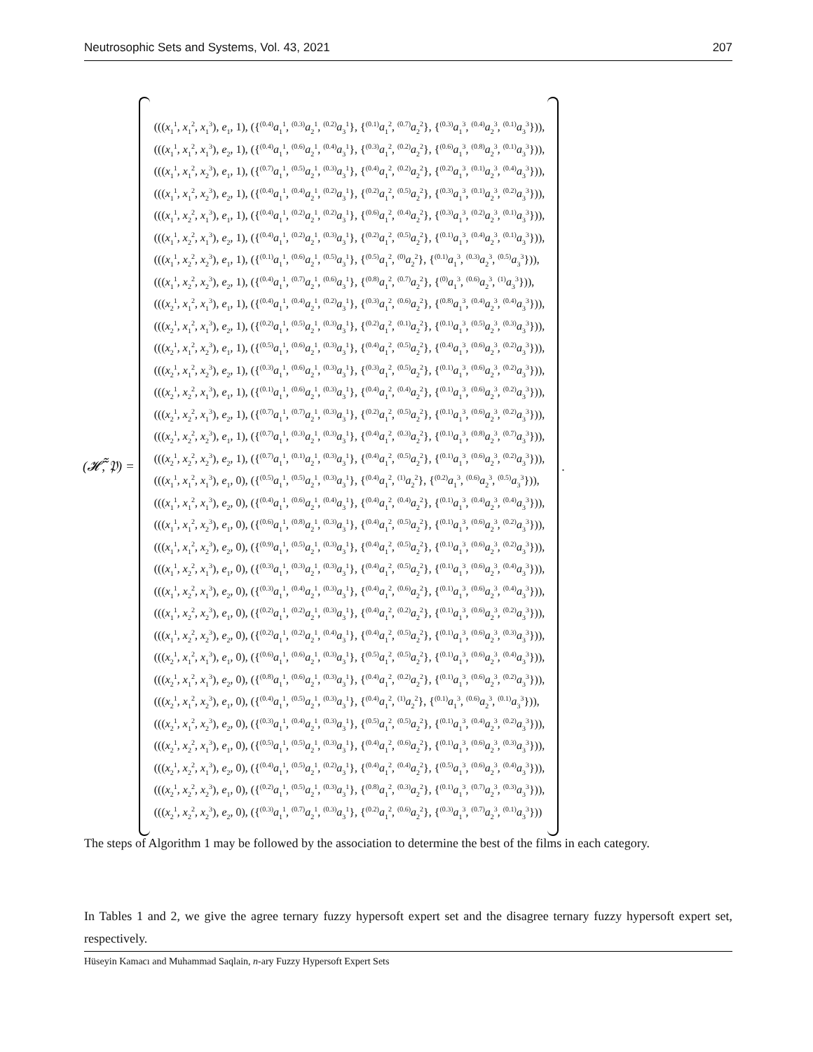Neutrosophic Sets and Systems, Vol. 43, 2021 207
(𝓗̃̃, 𝔓) =
(((x<sub>1</sub><sup>1</sup>, x<sub>1</sub><sup>2</sup>, x<sub>1</sub><sup>3</sup>), e<sub>1</sub>, 1), ({<sup>(0.4)</sup>a<sub>1</sub><sup>1</sup>, <sup>(0.3)</sup>a<sub>2</sub><sup>1</sup>, <sup>(0.2)</sup>a<sub>3</sub><sup>1</sup>}, {<sup>(0.1)</sup>a<sub>1</sub><sup>2</sup>, <sup>(0.7)</sup>a<sub>2</sub><sup>2</sup>}, {<sup>(0.3)</sup>a<sub>1</sub><sup>3</sup>, <sup>(0.4)</sup>a<sub>2</sub><sup>3</sup>, <sup>(0.1)</sup>a<sub>3</sub><sup>3</sup>})),
(((x<sub>1</sub><sup>1</sup>, x<sub>1</sub><sup>2</sup>, x<sub>1</sub><sup>3</sup>), e<sub>2</sub>, 1), ({<sup>(0.4)</sup>a<sub>1</sub><sup>1</sup>, <sup>(0.6)</sup>a<sub>2</sub><sup>1</sup>, <sup>(0.4)</sup>a<sub>3</sub><sup>1</sup>}, {<sup>(0.3)</sup>a<sub>1</sub><sup>2</sup>, <sup>(0.2)</sup>a<sub>2</sub><sup>2</sup>}, {<sup>(0.6)</sup>a<sub>1</sub><sup>3</sup>, <sup>(0.8)</sup>a<sub>2</sub><sup>3</sup>, <sup>(0.1)</sup>a<sub>3</sub><sup>3</sup>})),
(((x<sub>1</sub><sup>1</sup>, x<sub>1</sub><sup>2</sup>, x<sub>2</sub><sup>3</sup>), e<sub>1</sub>, 1), ({<sup>(0.7)</sup>a<sub>1</sub><sup>1</sup>, <sup>(0.5)</sup>a<sub>2</sub><sup>1</sup>, <sup>(0.3)</sup>a<sub>3</sub><sup>1</sup>}, {<sup>(0.4)</sup>a<sub>1</sub><sup>2</sup>, <sup>(0.2)</sup>a<sub>2</sub><sup>2</sup>}, {<sup>(0.2)</sup>a<sub>1</sub><sup>3</sup>, <sup>(0.1)</sup>a<sub>2</sub><sup>3</sup>, <sup>(0.4)</sup>a<sub>3</sub><sup>3</sup>})),
(((x<sub>1</sub><sup>1</sup>, x<sub>1</sub><sup>2</sup>, x<sub>2</sub><sup>3</sup>), e<sub>2</sub>, 1), ({<sup>(0.4)</sup>a<sub>1</sub><sup>1</sup>, <sup>(0.4)</sup>a<sub>2</sub><sup>1</sup>, <sup>(0.2)</sup>a<sub>3</sub><sup>1</sup>}, {<sup>(0.2)</sup>a<sub>1</sub><sup>2</sup>, <sup>(0.5)</sup>a<sub>2</sub><sup>2</sup>}, {<sup>(0.3)</sup>a<sub>1</sub><sup>3</sup>, <sup>(0.1)</sup>a<sub>2</sub><sup>3</sup>, <sup>(0.2)</sup>a<sub>3</sub><sup>3</sup>})),
(((x<sub>1</sub><sup>1</sup>, x<sub>2</sub><sup>2</sup>, x<sub>1</sub><sup>3</sup>), e<sub>1</sub>, 1), ({<sup>(0.4)</sup>a<sub>1</sub><sup>1</sup>, <sup>(0.2)</sup>a<sub>2</sub><sup>1</sup>, <sup>(0.2)</sup>a<sub>3</sub><sup>1</sup>}, {<sup>(0.6)</sup>a<sub>1</sub><sup>2</sup>, <sup>(0.4)</sup>a<sub>2</sub><sup>2</sup>}, {<sup>(0.3)</sup>a<sub>1</sub><sup>3</sup>, <sup>(0.2)</sup>a<sub>2</sub><sup>3</sup>, <sup>(0.1)</sup>a<sub>3</sub><sup>3</sup>})),
(((x<sub>1</sub><sup>1</sup>, x<sub>2</sub><sup>2</sup>, x<sub>1</sub><sup>3</sup>), e<sub>2</sub>, 1), ({<sup>(0.4)</sup>a<sub>1</sub><sup>1</sup>, <sup>(0.2)</sup>a<sub>2</sub><sup>1</sup>, <sup>(0.3)</sup>a<sub>3</sub><sup>1</sup>}, {<sup>(0.2)</sup>a<sub>1</sub><sup>2</sup>, <sup>(0.5)</sup>a<sub>2</sub><sup>2</sup>}, {<sup>(0.1)</sup>a<sub>1</sub><sup>3</sup>, <sup>(0.4)</sup>a<sub>2</sub><sup>3</sup>, <sup>(0.1)</sup>a<sub>3</sub><sup>3</sup>})),
(((x<sub>1</sub><sup>1</sup>, x<sub>2</sub><sup>2</sup>, x<sub>2</sub><sup>3</sup>), e<sub>1</sub>, 1), ({<sup>(0.1)</sup>a<sub>1</sub><sup>1</sup>, <sup>(0.6)</sup>a<sub>2</sub><sup>1</sup>, <sup>(0.5)</sup>a<sub>3</sub><sup>1</sup>}, {<sup>(0.5)</sup>a<sub>1</sub><sup>2</sup>, <sup>(0)</sup>a<sub>2</sub><sup>2</sup>}, {<sup>(0.1)</sup>a<sub>1</sub><sup>3</sup>, <sup>(0.3)</sup>a<sub>2</sub><sup>3</sup>, <sup>(0.5)</sup>a<sub>3</sub><sup>3</sup>})),
(((x<sub>1</sub><sup>1</sup>, x<sub>2</sub><sup>2</sup>, x<sub>2</sub><sup>3</sup>), e<sub>2</sub>, 1), ({<sup>(0.4)</sup>a<sub>1</sub><sup>1</sup>, <sup>(0.7)</sup>a<sub>2</sub><sup>1</sup>, <sup>(0.6)</sup>a<sub>3</sub><sup>1</sup>}, {<sup>(0.8)</sup>a<sub>1</sub><sup>2</sup>, <sup>(0.7)</sup>a<sub>2</sub><sup>2</sup>}, {<sup>(0)</sup>a<sub>1</sub><sup>3</sup>, <sup>(0.6)</sup>a<sub>2</sub><sup>3</sup>, <sup>(1)</sup>a<sub>3</sub><sup>3</sup>})),
(((x<sub>2</sub><sup>1</sup>, x<sub>1</sub><sup>2</sup>, x<sub>1</sub><sup>3</sup>), e<sub>1</sub>, 1), ({<sup>(0.4)</sup>a<sub>1</sub><sup>1</sup>, <sup>(0.4)</sup>a<sub>2</sub><sup>1</sup>, <sup>(0.2)</sup>a<sub>3</sub><sup>1</sup>}, {<sup>(0.3)</sup>a<sub>1</sub><sup>2</sup>, <sup>(0.6)</sup>a<sub>2</sub><sup>2</sup>}, {<sup>(0.8)</sup>a<sub>1</sub><sup>3</sup>, <sup>(0.4)</sup>a<sub>2</sub><sup>3</sup>, <sup>(0.4)</sup>a<sub>3</sub><sup>3</sup>})),
(((x<sub>2</sub><sup>1</sup>, x<sub>1</sub><sup>2</sup>, x<sub>1</sub><sup>3</sup>), e<sub>2</sub>, 1), ({<sup>(0.2)</sup>a<sub>1</sub><sup>1</sup>, <sup>(0.5)</sup>a<sub>2</sub><sup>1</sup>, <sup>(0.3)</sup>a<sub>3</sub><sup>1</sup>}, {<sup>(0.2)</sup>a<sub>1</sub><sup>2</sup>, <sup>(0.1)</sup>a<sub>2</sub><sup>2</sup>}, {<sup>(0.1)</sup>a<sub>1</sub><sup>3</sup>, <sup>(0.5)</sup>a<sub>2</sub><sup>3</sup>, <sup>(0.3)</sup>a<sub>3</sub><sup>3</sup>})),
(((x<sub>2</sub><sup>1</sup>, x<sub>1</sub><sup>2</sup>, x<sub>2</sub><sup>3</sup>), e<sub>1</sub>, 1), ({<sup>(0.5)</sup>a<sub>1</sub><sup>1</sup>, <sup>(0.6)</sup>a<sub>2</sub><sup>1</sup>, <sup>(0.3)</sup>a<sub>3</sub><sup>1</sup>}, {<sup>(0.4)</sup>a<sub>1</sub><sup>2</sup>, <sup>(0.5)</sup>a<sub>2</sub><sup>2</sup>}, {<sup>(0.4)</sup>a<sub>1</sub><sup>3</sup>, <sup>(0.6)</sup>a<sub>2</sub><sup>3</sup>, <sup>(0.2)</sup>a<sub>3</sub><sup>3</sup>})),
(((x<sub>2</sub><sup>1</sup>, x<sub>1</sub><sup>2</sup>, x<sub>2</sub><sup>3</sup>), e<sub>2</sub>, 1), ({<sup>(0.3)</sup>a<sub>1</sub><sup>1</sup>, <sup>(0.6)</sup>a<sub>2</sub><sup>1</sup>, <sup>(0.3)</sup>a<sub>3</sub><sup>1</sup>}, {<sup>(0.3)</sup>a<sub>1</sub><sup>2</sup>, <sup>(0.5)</sup>a<sub>2</sub><sup>2</sup>}, {<sup>(0.1)</sup>a<sub>1</sub><sup>3</sup>, <sup>(0.6)</sup>a<sub>2</sub><sup>3</sup>, <sup>(0.2)</sup>a<sub>3</sub><sup>3</sup>})),
(((x<sub>2</sub><sup>1</sup>, x<sub>2</sub><sup>2</sup>, x<sub>1</sub><sup>3</sup>), e<sub>1</sub>, 1), ({<sup>(0.1)</sup>a<sub>1</sub><sup>1</sup>, <sup>(0.6)</sup>a<sub>2</sub><sup>1</sup>, <sup>(0.3)</sup>a<sub>3</sub><sup>1</sup>}, {<sup>(0.4)</sup>a<sub>1</sub><sup>2</sup>, <sup>(0.4)</sup>a<sub>2</sub><sup>2</sup>}, {<sup>(0.1)</sup>a<sub>1</sub><sup>3</sup>, <sup>(0.6)</sup>a<sub>2</sub><sup>3</sup>, <sup>(0.2)</sup>a<sub>3</sub><sup>3</sup>})),
(((x<sub>2</sub><sup>1</sup>, x<sub>2</sub><sup>2</sup>, x<sub>1</sub><sup>3</sup>), e<sub>2</sub>, 1), ({<sup>(0.7)</sup>a<sub>1</sub><sup>1</sup>, <sup>(0.7)</sup>a<sub>2</sub><sup>1</sup>, <sup>(0.3)</sup>a<sub>3</sub><sup>1</sup>}, {<sup>(0.2)</sup>a<sub>1</sub><sup>2</sup>, <sup>(0.5)</sup>a<sub>2</sub><sup>2</sup>}, {<sup>(0.1)</sup>a<sub>1</sub><sup>3</sup>, <sup>(0.6)</sup>a<sub>2</sub><sup>3</sup>, <sup>(0.2)</sup>a<sub>3</sub><sup>3</sup>})),
(((x<sub>2</sub><sup>1</sup>, x<sub>2</sub><sup>2</sup>, x<sub>2</sub><sup>3</sup>), e<sub>1</sub>, 1), ({<sup>(0.7)</sup>a<sub>1</sub><sup>1</sup>, <sup>(0.3)</sup>a<sub>2</sub><sup>1</sup>, <sup>(0.3)</sup>a<sub>3</sub><sup>1</sup>}, {<sup>(0.4)</sup>a<sub>1</sub><sup>2</sup>, <sup>(0.3)</sup>a<sub>2</sub><sup>2</sup>}, {<sup>(0.1)</sup>a<sub>1</sub><sup>3</sup>, <sup>(0.8)</sup>a<sub>2</sub><sup>3</sup>, <sup>(0.7)</sup>a<sub>3</sub><sup>3</sup>})),
(((x<sub>2</sub><sup>1</sup>, x<sub>2</sub><sup>2</sup>, x<sub>2</sub><sup>3</sup>), e<sub>2</sub>, 1), ({<sup>(0.7)</sup>a<sub>1</sub><sup>1</sup>, <sup>(0.1)</sup>a<sub>2</sub><sup>1</sup>, <sup>(0.3)</sup>a<sub>3</sub><sup>1</sup>}, {<sup>(0.4)</sup>a<sub>1</sub><sup>2</sup>, <sup>(0.5)</sup>a<sub>2</sub><sup>2</sup>}, {<sup>(0.1)</sup>a<sub>1</sub><sup>3</sup>, <sup>(0.6)</sup>a<sub>2</sub><sup>3</sup>, <sup>(0.2)</sup>a<sub>3</sub><sup>3</sup>})),
(((x<sub>1</sub><sup>1</sup>, x<sub>1</sub><sup>2</sup>, x<sub>1</sub><sup>3</sup>), e<sub>1</sub>, 0), ({<sup>(0.5)</sup>a<sub>1</sub><sup>1</sup>, <sup>(0.5)</sup>a<sub>2</sub><sup>1</sup>, <sup>(0.3)</sup>a<sub>3</sub><sup>1</sup>}, {<sup>(0.4)</sup>a<sub>1</sub><sup>2</sup>, <sup>(1)</sup>a<sub>2</sub><sup>2</sup>}, {<sup>(0.2)</sup>a<sub>1</sub><sup>3</sup>, <sup>(0.6)</sup>a<sub>2</sub><sup>3</sup>, <sup>(0.5)</sup>a<sub>3</sub><sup>3</sup>})),
(((x<sub>1</sub><sup>1</sup>, x<sub>1</sub><sup>2</sup>, x<sub>1</sub><sup>3</sup>), e<sub>2</sub>, 0), ({<sup>(0.4)</sup>a<sub>1</sub><sup>1</sup>, <sup>(0.6)</sup>a<sub>2</sub><sup>1</sup>, <sup>(0.4)</sup>a<sub>3</sub><sup>1</sup>}, {<sup>(0.4)</sup>a<sub>1</sub><sup>2</sup>, <sup>(0.4)</sup>a<sub>2</sub><sup>2</sup>}, {<sup>(0.1)</sup>a<sub>1</sub><sup>3</sup>, <sup>(0.4)</sup>a<sub>2</sub><sup>3</sup>, <sup>(0.4)</sup>a<sub>3</sub><sup>3</sup>})),
(((x<sub>1</sub><sup>1</sup>, x<sub>1</sub><sup>2</sup>, x<sub>2</sub><sup>3</sup>), e<sub>1</sub>, 0), ({<sup>(0.6)</sup>a<sub>1</sub><sup>1</sup>, <sup>(0.8)</sup>a<sub>2</sub><sup>1</sup>, <sup>(0.3)</sup>a<sub>3</sub><sup>1</sup>}, {<sup>(0.4)</sup>a<sub>1</sub><sup>2</sup>, <sup>(0.5)</sup>a<sub>2</sub><sup>2</sup>}, {<sup>(0.1)</sup>a<sub>1</sub><sup>3</sup>, <sup>(0.6)</sup>a<sub>2</sub><sup>3</sup>, <sup>(0.2)</sup>a<sub>3</sub><sup>3</sup>})),
(((x<sub>1</sub><sup>1</sup>, x<sub>1</sub><sup>2</sup>, x<sub>2</sub><sup>3</sup>), e<sub>2</sub>, 0), ({<sup>(0.9)</sup>a<sub>1</sub><sup>1</sup>, <sup>(0.5)</sup>a<sub>2</sub><sup>1</sup>, <sup>(0.3)</sup>a<sub>3</sub><sup>1</sup>}, {<sup>(0.4)</sup>a<sub>1</sub><sup>2</sup>, <sup>(0.5)</sup>a<sub>2</sub><sup>2</sup>}, {<sup>(0.1)</sup>a<sub>1</sub><sup>3</sup>, <sup>(0.6)</sup>a<sub>2</sub><sup>3</sup>, <sup>(0.2)</sup>a<sub>3</sub><sup>3</sup>})),
(((x<sub>1</sub><sup>1</sup>, x<sub>2</sub><sup>2</sup>, x<sub>1</sub><sup>3</sup>), e<sub>1</sub>, 0), ({<sup>(0.3)</sup>a<sub>1</sub><sup>1</sup>, <sup>(0.3)</sup>a<sub>2</sub><sup>1</sup>, <sup>(0.3)</sup>a<sub>3</sub><sup>1</sup>}, {<sup>(0.4)</sup>a<sub>1</sub><sup>2</sup>, <sup>(0.5)</sup>a<sub>2</sub><sup>2</sup>}, {<sup>(0.1)</sup>a<sub>1</sub><sup>3</sup>, <sup>(0.6)</sup>a<sub>2</sub><sup>3</sup>, <sup>(0.4)</sup>a<sub>3</sub><sup>3</sup>})),
(((x<sub>1</sub><sup>1</sup>, x<sub>2</sub><sup>2</sup>, x<sub>1</sub><sup>3</sup>), e<sub>2</sub>, 0), ({<sup>(0.3)</sup>a<sub>1</sub><sup>1</sup>, <sup>(0.4)</sup>a<sub>2</sub><sup>1</sup>, <sup>(0.3)</sup>a<sub>3</sub><sup>1</sup>}, {<sup>(0.4)</sup>a<sub>1</sub><sup>2</sup>, <sup>(0.6)</sup>a<sub>2</sub><sup>2</sup>}, {<sup>(0.1)</sup>a<sub>1</sub><sup>3</sup>, <sup>(0.6)</sup>a<sub>2</sub><sup>3</sup>, <sup>(0.4)</sup>a<sub>3</sub><sup>3</sup>})),
(((x<sub>1</sub><sup>1</sup>, x<sub>2</sub><sup>2</sup>, x<sub>2</sub><sup>3</sup>), e<sub>1</sub>, 0), ({<sup>(0.2)</sup>a<sub>1</sub><sup>1</sup>, <sup>(0.2)</sup>a<sub>2</sub><sup>1</sup>, <sup>(0.3)</sup>a<sub>3</sub><sup>1</sup>}, {<sup>(0.4)</sup>a<sub>1</sub><sup>2</sup>, <sup>(0.2)</sup>a<sub>2</sub><sup>2</sup>}, {<sup>(0.1)</sup>a<sub>1</sub><sup>3</sup>, <sup>(0.6)</sup>a<sub>2</sub><sup>3</sup>, <sup>(0.2)</sup>a<sub>3</sub><sup>3</sup>})),
(((x<sub>1</sub><sup>1</sup>, x<sub>2</sub><sup>2</sup>, x<sub>2</sub><sup>3</sup>), e<sub>2</sub>, 0), ({<sup>(0.2)</sup>a<sub>1</sub><sup>1</sup>, <sup>(0.2)</sup>a<sub>2</sub><sup>1</sup>, <sup>(0.4)</sup>a<sub>3</sub><sup>1</sup>}, {<sup>(0.4)</sup>a<sub>1</sub><sup>2</sup>, <sup>(0.5)</sup>a<sub>2</sub><sup>2</sup>}, {<sup>(0.1)</sup>a<sub>1</sub><sup>3</sup>, <sup>(0.6)</sup>a<sub>2</sub><sup>3</sup>, <sup>(0.3)</sup>a<sub>3</sub><sup>3</sup>})),
(((x<sub>2</sub><sup>1</sup>, x<sub>1</sub><sup>2</sup>, x<sub>1</sub><sup>3</sup>), e<sub>1</sub>, 0), ({<sup>(0.6)</sup>a<sub>1</sub><sup>1</sup>, <sup>(0.6)</sup>a<sub>2</sub><sup>1</sup>, <sup>(0.3)</sup>a<sub>3</sub><sup>1</sup>}, {<sup>(0.5)</sup>a<sub>1</sub><sup>2</sup>, <sup>(0.5)</sup>a<sub>2</sub><sup>2</sup>}, {<sup>(0.1)</sup>a<sub>1</sub><sup>3</sup>, <sup>(0.6)</sup>a<sub>2</sub><sup>3</sup>, <sup>(0.4)</sup>a<sub>3</sub><sup>3</sup>})),
(((x<sub>2</sub><sup>1</sup>, x<sub>1</sub><sup>2</sup>, x<sub>1</sub><sup>3</sup>), e<sub>2</sub>, 0), ({<sup>(0.8)</sup>a<sub>1</sub><sup>1</sup>, <sup>(0.6)</sup>a<sub>2</sub><sup>1</sup>, <sup>(0.3)</sup>a<sub>3</sub><sup>1</sup>}, {<sup>(0.4)</sup>a<sub>1</sub><sup>2</sup>, <sup>(0.2)</sup>a<sub>2</sub><sup>2</sup>}, {<sup>(0.1)</sup>a<sub>1</sub><sup>3</sup>, <sup>(0.6)</sup>a<sub>2</sub><sup>3</sup>, <sup>(0.2)</sup>a<sub>3</sub><sup>3</sup>})),
(((x<sub>2</sub><sup>1</sup>, x<sub>1</sub><sup>2</sup>, x<sub>2</sub><sup>3</sup>), e<sub>1</sub>, 0), ({<sup>(0.4)</sup>a<sub>1</sub><sup>1</sup>, <sup>(0.5)</sup>a<sub>2</sub><sup>1</sup>, <sup>(0.3)</sup>a<sub>3</sub><sup>1</sup>}, {<sup>(0.4)</sup>a<sub>1</sub><sup>2</sup>, <sup>(1)</sup>a<sub>2</sub><sup>2</sup>}, {<sup>(0.1)</sup>a<sub>1</sub><sup>3</sup>, <sup>(0.6)</sup>a<sub>2</sub><sup>3</sup>, <sup>(0.1)</sup>a<sub>3</sub><sup>3</sup>})),
(((x<sub>2</sub><sup>1</sup>, x<sub>1</sub><sup>2</sup>, x<sub>2</sub><sup>3</sup>), e<sub>2</sub>, 0), ({<sup>(0.3)</sup>a<sub>1</sub><sup>1</sup>, <sup>(0.4)</sup>a<sub>2</sub><sup>1</sup>, <sup>(0.3)</sup>a<sub>3</sub><sup>1</sup>}, {<sup>(0.5)</sup>a<sub>1</sub><sup>2</sup>, <sup>(0.5)</sup>a<sub>2</sub><sup>2</sup>}, {<sup>(0.1)</sup>a<sub>1</sub><sup>3</sup>, <sup>(0.4)</sup>a<sub>2</sub><sup>3</sup>, <sup>(0.2)</sup>a<sub>3</sub><sup>3</sup>})),
(((x<sub>2</sub><sup>1</sup>, x<sub>2</sub><sup>2</sup>, x<sub>1</sub><sup>3</sup>), e<sub>1</sub>, 0), ({<sup>(0.5)</sup>a<sub>1</sub><sup>1</sup>, <sup>(0.5)</sup>a<sub>2</sub><sup>1</sup>, <sup>(0.3)</sup>a<sub>3</sub><sup>1</sup>}, {<sup>(0.4)</sup>a<sub>1</sub><sup>2</sup>, <sup>(0.6)</sup>a<sub>2</sub><sup>2</sup>}, {<sup>(0.1)</sup>a<sub>1</sub><sup>3</sup>, <sup>(0.6)</sup>a<sub>2</sub><sup>3</sup>, <sup>(0.3)</sup>a<sub>3</sub><sup>3</sup>})),
(((x<sub>2</sub><sup>1</sup>, x<sub>2</sub><sup>2</sup>, x<sub>1</sub><sup>3</sup>), e<sub>2</sub>, 0), ({<sup>(0.4)</sup>a<sub>1</sub><sup>1</sup>, <sup>(0.5)</sup>a<sub>2</sub><sup>1</sup>, <sup>(0.2)</sup>a<sub>3</sub><sup>1</sup>}, {<sup>(0.4)</sup>a<sub>1</sub><sup>2</sup>, <sup>(0.4)</sup>a<sub>2</sub><sup>2</sup>}, {<sup>(0.5)</sup>a<sub>1</sub><sup>3</sup>, <sup>(0.6)</sup>a<sub>2</sub><sup>3</sup>, <sup>(0.4)</sup>a<sub>3</sub><sup>3</sup>})),
(((x<sub>2</sub><sup>1</sup>, x<sub>2</sub><sup>2</sup>, x<sub>2</sub><sup>3</sup>), e<sub>1</sub>, 0), ({<sup>(0.2)</sup>a<sub>1</sub><sup>1</sup>, <sup>(0.5)</sup>a<sub>2</sub><sup>1</sup>, <sup>(0.3)</sup>a<sub>3</sub><sup>1</sup>}, {<sup>(0.8)</sup>a<sub>1</sub><sup>2</sup>, <sup>(0.3)</sup>a<sub>2</sub><sup>2</sup>}, {<sup>(0.1)</sup>a<sub>1</sub><sup>3</sup>, <sup>(0.7)</sup>a<sub>2</sub><sup>3</sup>, <sup>(0.3)</sup>a<sub>3</sub><sup>3</sup>})),
(((x<sub>2</sub><sup>1</sup>, x<sub>2</sub><sup>2</sup>, x<sub>2</sub><sup>3</sup>), e<sub>2</sub>, 0), ({<sup>(0.3)</sup>a<sub>1</sub><sup>1</sup>, <sup>(0.7)</sup>a<sub>2</sub><sup>1</sup>, <sup>(0.3)</sup>a<sub>3</sub><sup>1</sup>}, {<sup>(0.2)</sup>a<sub>1</sub><sup>2</sup>, <sup>(0.6)</sup>a<sub>2</sub><sup>2</sup>}, {<sup>(0.3)</sup>a<sub>1</sub><sup>3</sup>, <sup>(0.7)</sup>a<sub>2</sub><sup>3</sup>, <sup>(0.1)</sup>a<sub>3</sub><sup>3</sup>}))
.
The steps of Algorithm 1 may be followed by the association to determine the best of the films in each category.
In Tables 1 and 2, we give the agree ternary fuzzy hypersoft expert set and the disagree ternary fuzzy hypersoft expert set, respectively.
Hüseyin Kamacı and Muhammad Saqlain, n-ary Fuzzy Hypersoft Expert Sets